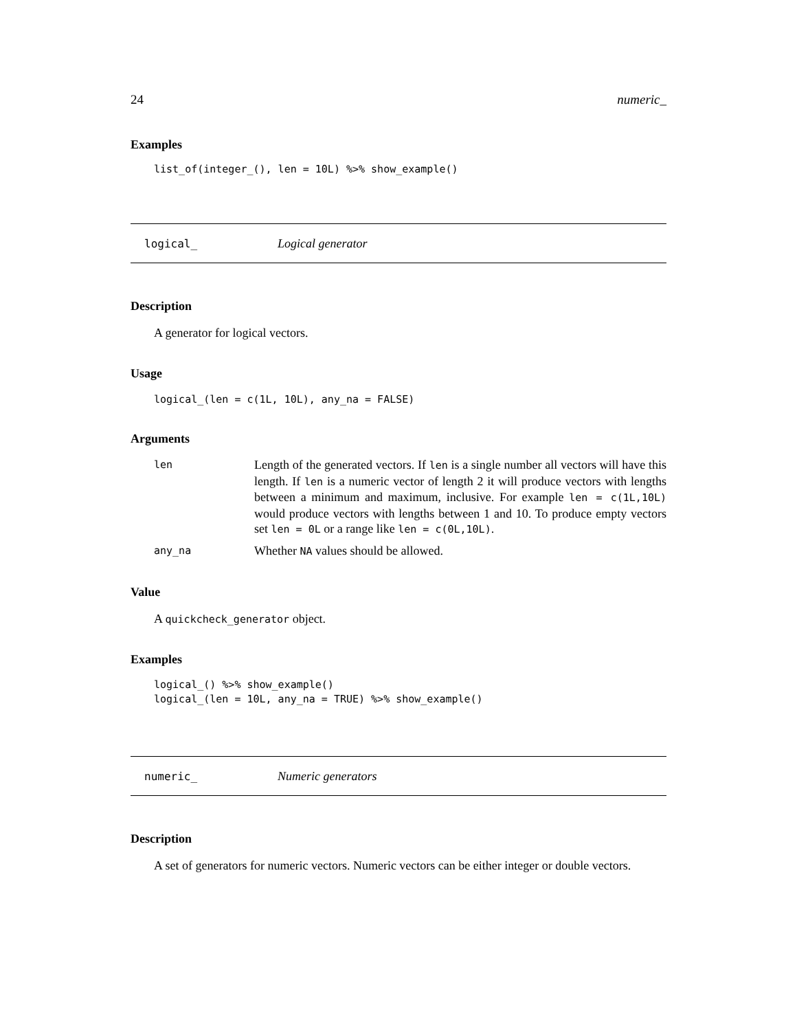24 numeric_
Examples
list_of(integer_(), len = 10L) %>% show_example()
logical_ Logical generator
Description
A generator for logical vectors.
Usage
logical_(len = c(1L, 10L), any_na = FALSE)
Arguments
| len | Length of the generated vectors. If len is a single number all vectors will have this length. If len is a numeric vector of length 2 it will produce vectors with lengths between a minimum and maximum, inclusive. For example len = c(1L,10L) would produce vectors with lengths between 1 and 10. To produce empty vectors set len = 0L or a range like len = c(0L,10L) . |
| any_na | Whether NA values should be allowed. |
Value
A quickcheck_generator object.
Examples
logical_() %>% show_example()
logical_(len = 10L, any_na = TRUE) %>% show_example()
numeric_ Numeric generators
Description
A set of generators for numeric vectors. Numeric vectors can be either integer or double vectors.